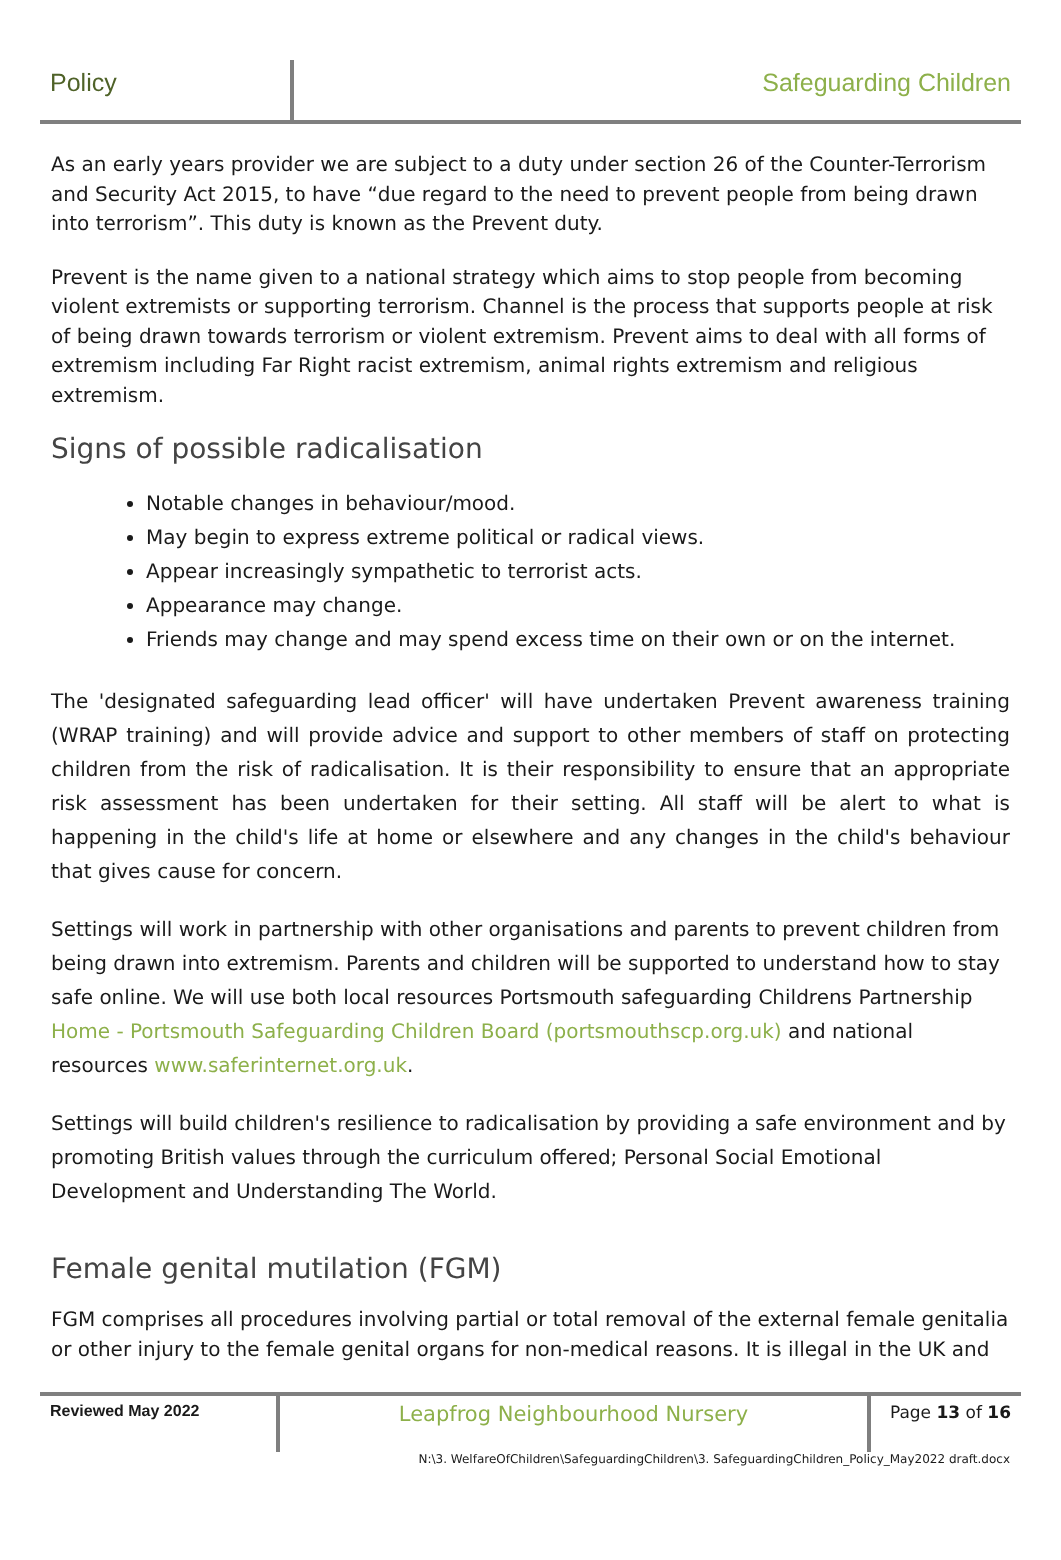Policy Safeguarding Children
As an early years provider we are subject to a duty under section 26 of the Counter-Terrorism and Security Act 2015, to have “due regard to the need to prevent people from being drawn into terrorism”. This duty is known as the Prevent duty.
Prevent is the name given to a national strategy which aims to stop people from becoming violent extremists or supporting terrorism. Channel is the process that supports people at risk of being drawn towards terrorism or violent extremism. Prevent aims to deal with all forms of extremism including Far Right racist extremism, animal rights extremism and religious extremism.
Signs of possible radicalisation
Notable changes in behaviour/mood.
May begin to express extreme political or radical views.
Appear increasingly sympathetic to terrorist acts.
Appearance may change.
Friends may change and may spend excess time on their own or on the internet.
The 'designated safeguarding lead officer' will have undertaken Prevent awareness training (WRAP training) and will provide advice and support to other members of staff on protecting children from the risk of radicalisation. It is their responsibility to ensure that an appropriate risk assessment has been undertaken for their setting. All staff will be alert to what is happening in the child's life at home or elsewhere and any changes in the child's behaviour that gives cause for concern.
Settings will work in partnership with other organisations and parents to prevent children from being drawn into extremism. Parents and children will be supported to understand how to stay safe online. We will use both local resources Portsmouth safeguarding Childrens Partnership Home - Portsmouth Safeguarding Children Board (portsmouthscp.org.uk) and national resources www.saferinternet.org.uk.
Settings will build children's resilience to radicalisation by providing a safe environment and by promoting British values through the curriculum offered; Personal Social Emotional Development and Understanding The World.
Female genital mutilation (FGM)
FGM comprises all procedures involving partial or total removal of the external female genitalia or other injury to the female genital organs for non-medical reasons. It is illegal in the UK and
Reviewed May 2022
Leapfrog Neighbourhood Nursery
Page 13 of 16
N:\3. WelfareOfChildren\SafeguardingChildren\3. SafeguardingChildren_Policy_May2022 draft.docx